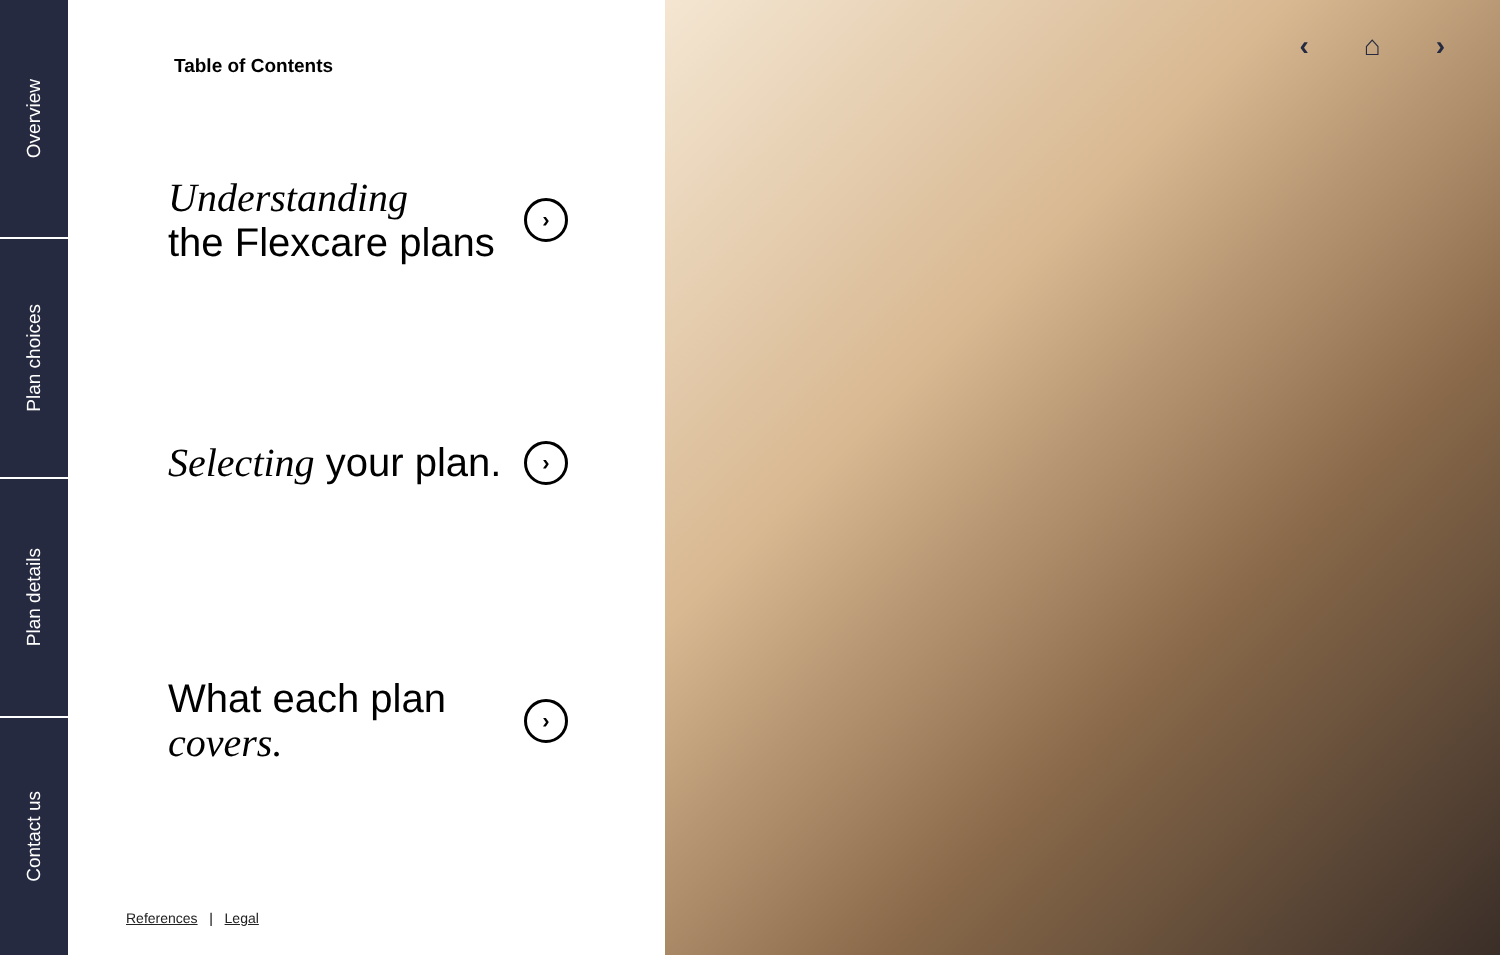Overview
Plan choices
Plan details
Contact us
Table of Contents
Understanding
the Flexcare plans
›
Selecting your plan.
›
What each plan
covers.
›
References | Legal
‹ ⌂ ›